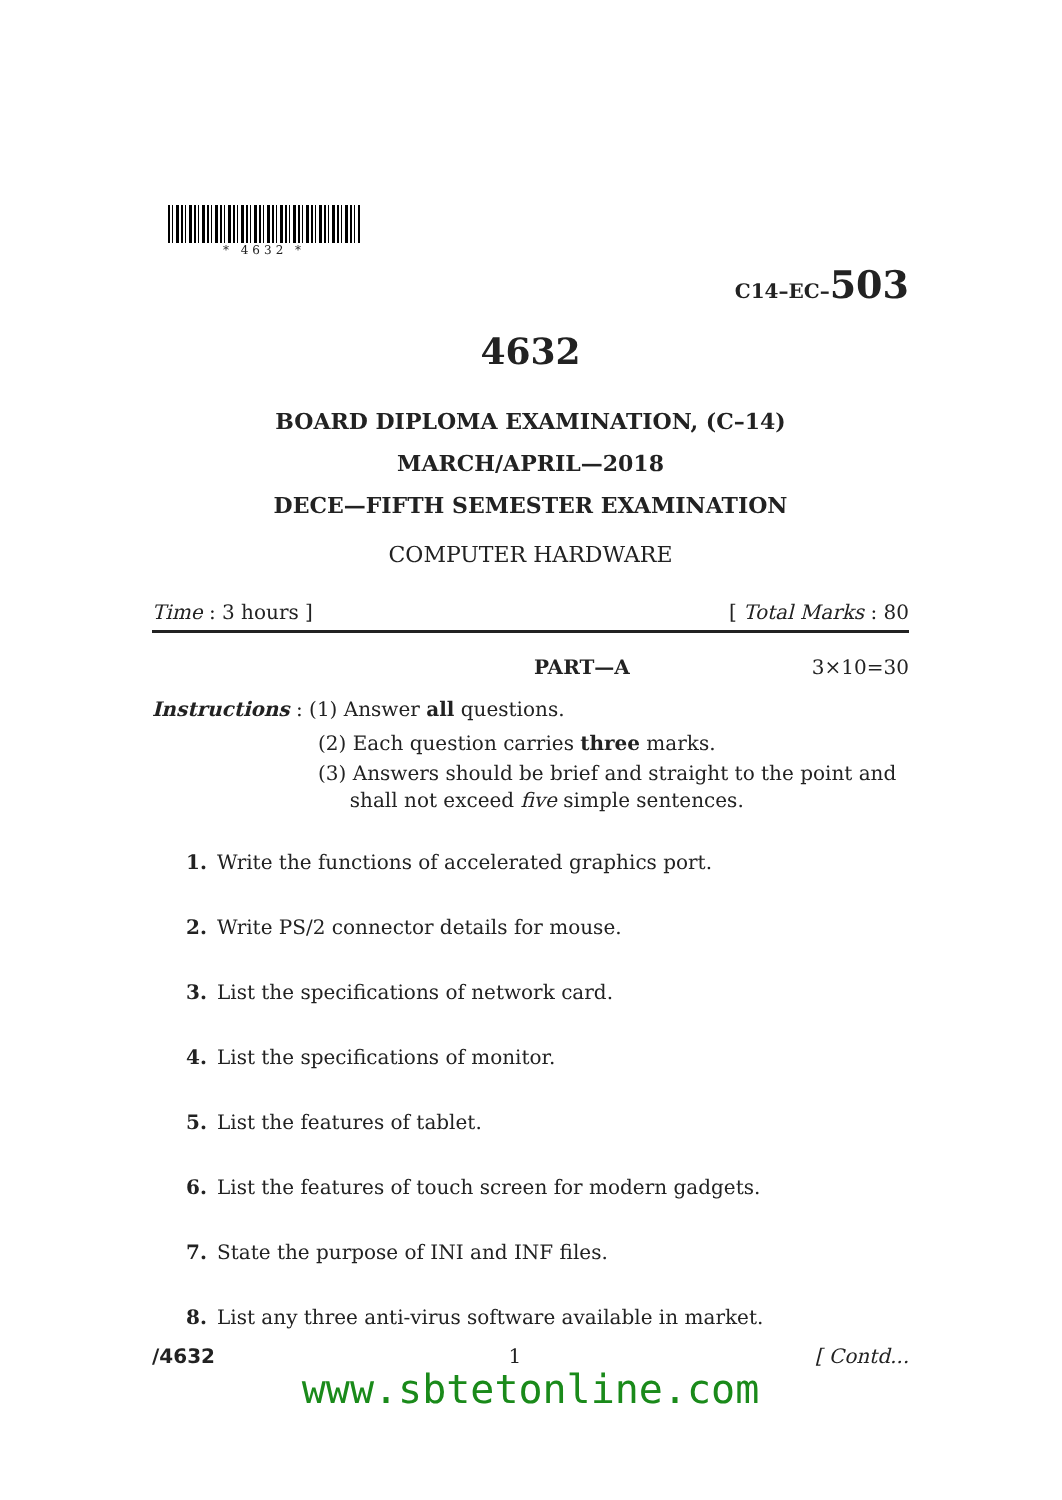* 4632 *
C14–EC–503
4632
BOARD DIPLOMA EXAMINATION, (C–14)
MARCH/APRIL—2018
DECE—FIFTH SEMESTER EXAMINATION
COMPUTER HARDWARE
Time : 3 hours ] [ Total Marks : 80
PART—A 3×10=30
Instructions : (1) Answer all questions.
(2) Each question carries three marks.
(3) Answers should be brief and straight to the point and
shall not exceed five simple sentences.
1. Write the functions of accelerated graphics port.
2. Write PS/2 connector details for mouse.
3. List the specifications of network card.
4. List the specifications of monitor.
5. List the features of tablet.
6. List the features of touch screen for modern gadgets.
7. State the purpose of INI and INF files.
8. List any three anti-virus software available in market.
/4632 1 [ Contd...
www.sbtetonline.com